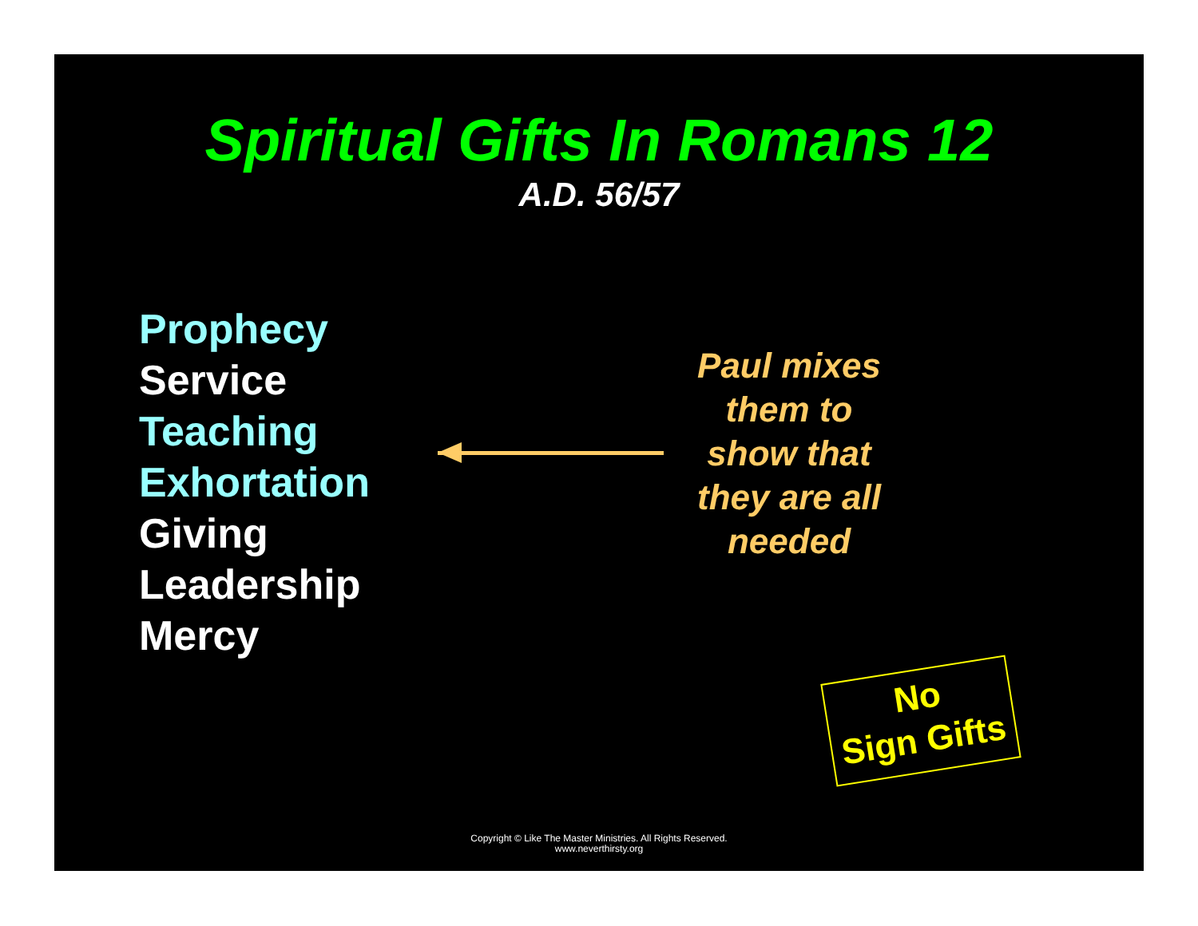Spiritual Gifts In Romans 12
A.D. 56/57
Prophecy
Service
Teaching
Exhortation
Giving
Leadership
Mercy
Paul mixes them to show that they are all needed
No
Sign Gifts
Copyright © Like The Master Ministries. All Rights Reserved.
www.neverthirsty.org